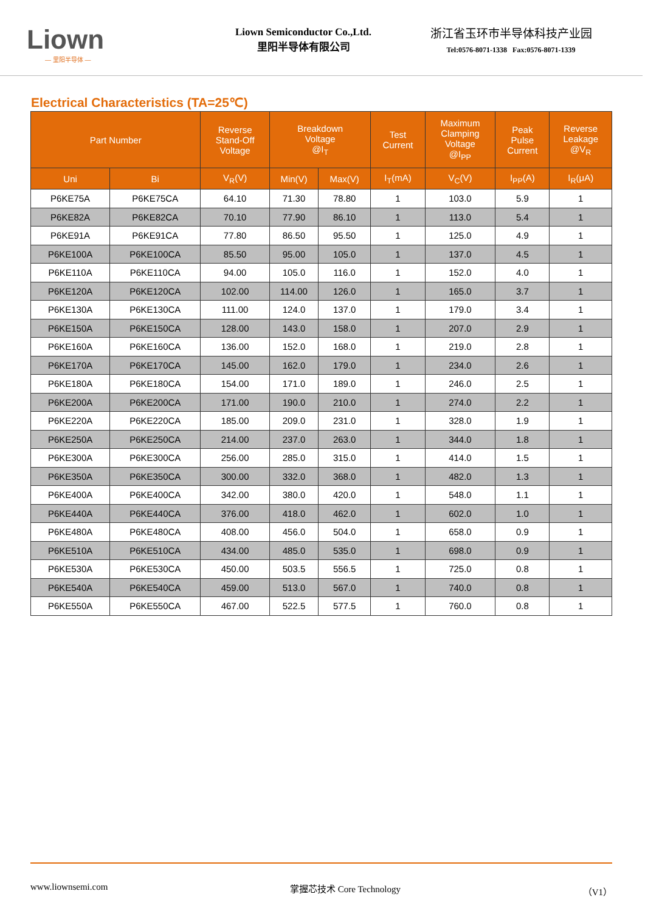Liown
— 里阳半导体 —
Liown Semiconductor Co.,Ltd.
里阳半导体有限公司
浙江省玉环市半导体科技产业园
Tel:0576-8071-1338 Fax:0576-8071-1339
Electrical Characteristics (TA=25℃)
| Part Number | | Reverse Stand-Off Voltage | Breakdown Voltage @I<sub>T</sub> | | Test Current | Maximum Clamping Voltage @I<sub>PP</sub> | Peak Pulse Current | Reverse Leakage @V<sub>R</sub> |
| --- | --- | --- | --- | --- | --- | --- | --- | --- |
| Uni | Bi | V<sub>R</sub>(V) | Min(V) | Max(V) | I<sub>T</sub>(mA) | V<sub>C</sub>(V) | I<sub>PP</sub>(A) | I<sub>R</sub>(μA) |
| P6KE75A | P6KE75CA | 64.10 | 71.30 | 78.80 | 1 | 103.0 | 5.9 | 1 |
| P6KE82A | P6KE82CA | 70.10 | 77.90 | 86.10 | 1 | 113.0 | 5.4 | 1 |
| P6KE91A | P6KE91CA | 77.80 | 86.50 | 95.50 | 1 | 125.0 | 4.9 | 1 |
| P6KE100A | P6KE100CA | 85.50 | 95.00 | 105.0 | 1 | 137.0 | 4.5 | 1 |
| P6KE110A | P6KE110CA | 94.00 | 105.0 | 116.0 | 1 | 152.0 | 4.0 | 1 |
| P6KE120A | P6KE120CA | 102.00 | 114.00 | 126.0 | 1 | 165.0 | 3.7 | 1 |
| P6KE130A | P6KE130CA | 111.00 | 124.0 | 137.0 | 1 | 179.0 | 3.4 | 1 |
| P6KE150A | P6KE150CA | 128.00 | 143.0 | 158.0 | 1 | 207.0 | 2.9 | 1 |
| P6KE160A | P6KE160CA | 136.00 | 152.0 | 168.0 | 1 | 219.0 | 2.8 | 1 |
| P6KE170A | P6KE170CA | 145.00 | 162.0 | 179.0 | 1 | 234.0 | 2.6 | 1 |
| P6KE180A | P6KE180CA | 154.00 | 171.0 | 189.0 | 1 | 246.0 | 2.5 | 1 |
| P6KE200A | P6KE200CA | 171.00 | 190.0 | 210.0 | 1 | 274.0 | 2.2 | 1 |
| P6KE220A | P6KE220CA | 185.00 | 209.0 | 231.0 | 1 | 328.0 | 1.9 | 1 |
| P6KE250A | P6KE250CA | 214.00 | 237.0 | 263.0 | 1 | 344.0 | 1.8 | 1 |
| P6KE300A | P6KE300CA | 256.00 | 285.0 | 315.0 | 1 | 414.0 | 1.5 | 1 |
| P6KE350A | P6KE350CA | 300.00 | 332.0 | 368.0 | 1 | 482.0 | 1.3 | 1 |
| P6KE400A | P6KE400CA | 342.00 | 380.0 | 420.0 | 1 | 548.0 | 1.1 | 1 |
| P6KE440A | P6KE440CA | 376.00 | 418.0 | 462.0 | 1 | 602.0 | 1.0 | 1 |
| P6KE480A | P6KE480CA | 408.00 | 456.0 | 504.0 | 1 | 658.0 | 0.9 | 1 |
| P6KE510A | P6KE510CA | 434.00 | 485.0 | 535.0 | 1 | 698.0 | 0.9 | 1 |
| P6KE530A | P6KE530CA | 450.00 | 503.5 | 556.5 | 1 | 725.0 | 0.8 | 1 |
| P6KE540A | P6KE540CA | 459.00 | 513.0 | 567.0 | 1 | 740.0 | 0.8 | 1 |
| P6KE550A | P6KE550CA | 467.00 | 522.5 | 577.5 | 1 | 760.0 | 0.8 | 1 |
www.liownsemi.com 掌握芯技术 Core Technology （V1）